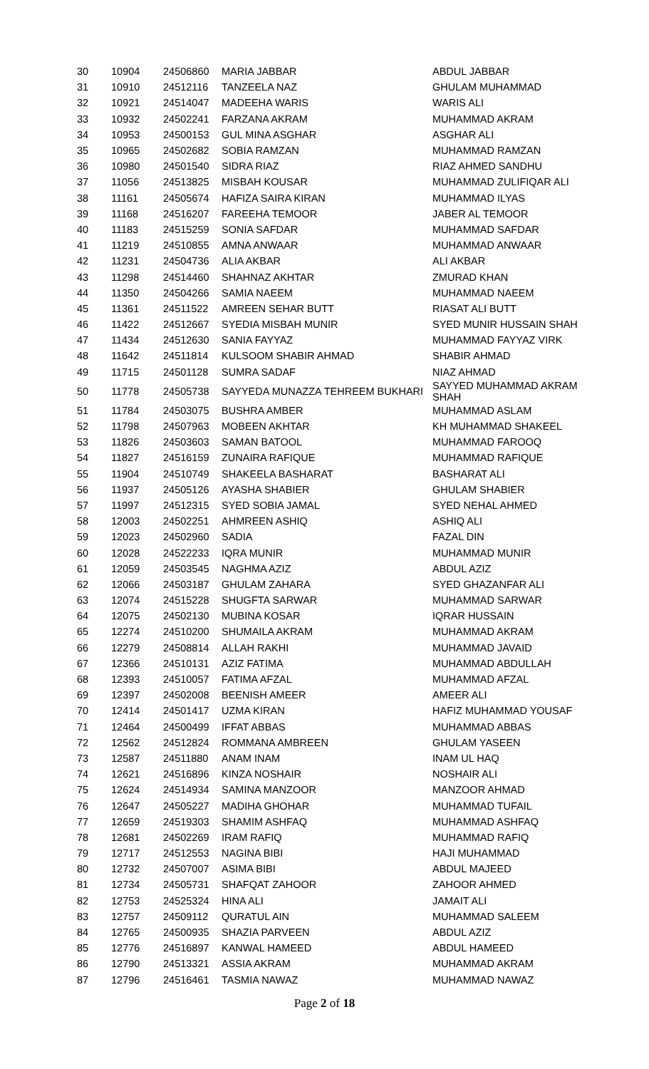| 30 | 10904 | 24506860 | MARIA JABBAR | ABDUL JABBAR |
| 31 | 10910 | 24512116 | TANZEELA NAZ | GHULAM MUHAMMAD |
| 32 | 10921 | 24514047 | MADEEHA WARIS | WARIS ALI |
| 33 | 10932 | 24502241 | FARZANA AKRAM | MUHAMMAD AKRAM |
| 34 | 10953 | 24500153 | GUL MINA ASGHAR | ASGHAR ALI |
| 35 | 10965 | 24502682 | SOBIA RAMZAN | MUHAMMAD RAMZAN |
| 36 | 10980 | 24501540 | SIDRA RIAZ | RIAZ AHMED SANDHU |
| 37 | 11056 | 24513825 | MISBAH KOUSAR | MUHAMMAD ZULIFIQAR ALI |
| 38 | 11161 | 24505674 | HAFIZA SAIRA KIRAN | MUHAMMAD ILYAS |
| 39 | 11168 | 24516207 | FAREEHA TEMOOR | JABER AL TEMOOR |
| 40 | 11183 | 24515259 | SONIA SAFDAR | MUHAMMAD SAFDAR |
| 41 | 11219 | 24510855 | AMNA ANWAAR | MUHAMMAD ANWAAR |
| 42 | 11231 | 24504736 | ALIA AKBAR | ALI AKBAR |
| 43 | 11298 | 24514460 | SHAHNAZ AKHTAR | ZMURAD KHAN |
| 44 | 11350 | 24504266 | SAMIA NAEEM | MUHAMMAD NAEEM |
| 45 | 11361 | 24511522 | AMREEN SEHAR BUTT | RIASAT ALI BUTT |
| 46 | 11422 | 24512667 | SYEDIA MISBAH MUNIR | SYED MUNIR HUSSAIN SHAH |
| 47 | 11434 | 24512630 | SANIA FAYYAZ | MUHAMMAD FAYYAZ VIRK |
| 48 | 11642 | 24511814 | KULSOOM SHABIR AHMAD | SHABIR AHMAD |
| 49 | 11715 | 24501128 | SUMRA SADAF | NIAZ AHMAD |
| 50 | 11778 | 24505738 | SAYYEDA MUNAZZA TEHREEM BUKHARI | SAYYED MUHAMMAD AKRAM SHAH |
| 51 | 11784 | 24503075 | BUSHRA AMBER | MUHAMMAD ASLAM |
| 52 | 11798 | 24507963 | MOBEEN AKHTAR | KH MUHAMMAD SHAKEEL |
| 53 | 11826 | 24503603 | SAMAN BATOOL | MUHAMMAD FAROOQ |
| 54 | 11827 | 24516159 | ZUNAIRA RAFIQUE | MUHAMMAD RAFIQUE |
| 55 | 11904 | 24510749 | SHAKEELA BASHARAT | BASHARAT ALI |
| 56 | 11937 | 24505126 | AYASHA SHABIER | GHULAM SHABIER |
| 57 | 11997 | 24512315 | SYED SOBIA JAMAL | SYED NEHAL AHMED |
| 58 | 12003 | 24502251 | AHMREEN ASHIQ | ASHIQ ALI |
| 59 | 12023 | 24502960 | SADIA | FAZAL DIN |
| 60 | 12028 | 24522233 | IQRA MUNIR | MUHAMMAD MUNIR |
| 61 | 12059 | 24503545 | NAGHMA AZIZ | ABDUL AZIZ |
| 62 | 12066 | 24503187 | GHULAM ZAHARA | SYED GHAZANFAR ALI |
| 63 | 12074 | 24515228 | SHUGFTA SARWAR | MUHAMMAD SARWAR |
| 64 | 12075 | 24502130 | MUBINA KOSAR | IQRAR HUSSAIN |
| 65 | 12274 | 24510200 | SHUMAILA AKRAM | MUHAMMAD AKRAM |
| 66 | 12279 | 24508814 | ALLAH RAKHI | MUHAMMAD JAVAID |
| 67 | 12366 | 24510131 | AZIZ FATIMA | MUHAMMAD ABDULLAH |
| 68 | 12393 | 24510057 | FATIMA AFZAL | MUHAMMAD AFZAL |
| 69 | 12397 | 24502008 | BEENISH AMEER | AMEER ALI |
| 70 | 12414 | 24501417 | UZMA KIRAN | HAFIZ MUHAMMAD YOUSAF |
| 71 | 12464 | 24500499 | IFFAT ABBAS | MUHAMMAD ABBAS |
| 72 | 12562 | 24512824 | ROMMANA AMBREEN | GHULAM YASEEN |
| 73 | 12587 | 24511880 | ANAM INAM | INAM UL HAQ |
| 74 | 12621 | 24516896 | KINZA NOSHAIR | NOSHAIR ALI |
| 75 | 12624 | 24514934 | SAMINA MANZOOR | MANZOOR AHMAD |
| 76 | 12647 | 24505227 | MADIHA GHOHAR | MUHAMMAD TUFAIL |
| 77 | 12659 | 24519303 | SHAMIM ASHFAQ | MUHAMMAD ASHFAQ |
| 78 | 12681 | 24502269 | IRAM RAFIQ | MUHAMMAD RAFIQ |
| 79 | 12717 | 24512553 | NAGINA BIBI | HAJI MUHAMMAD |
| 80 | 12732 | 24507007 | ASIMA BIBI | ABDUL MAJEED |
| 81 | 12734 | 24505731 | SHAFQAT ZAHOOR | ZAHOOR AHMED |
| 82 | 12753 | 24525324 | HINA ALI | JAMAIT ALI |
| 83 | 12757 | 24509112 | QURATUL AIN | MUHAMMAD SALEEM |
| 84 | 12765 | 24500935 | SHAZIA PARVEEN | ABDUL AZIZ |
| 85 | 12776 | 24516897 | KANWAL HAMEED | ABDUL HAMEED |
| 86 | 12790 | 24513321 | ASSIA AKRAM | MUHAMMAD AKRAM |
| 87 | 12796 | 24516461 | TASMIA NAWAZ | MUHAMMAD NAWAZ |
Page 2 of 18